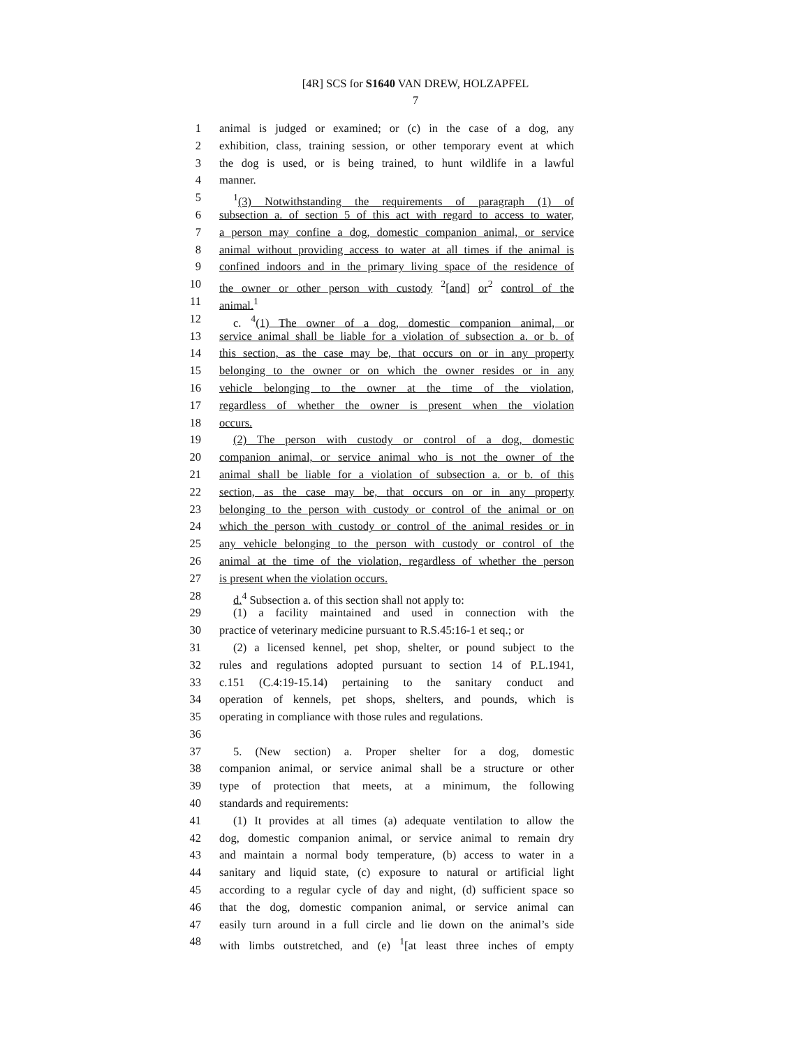[4R] SCS for S1640 VAN DREW, HOLZAPFEL
7
1 animal is judged or examined; or (c) in the case of a dog, any
2 exhibition, class, training session, or other temporary event at which
3 the dog is used, or is being trained, to hunt wildlife in a lawful
4 manner.
5<sup>1</sup>(3) Notwithstanding the requirements of paragraph (1) of
6 subsection a. of section 5 of this act with regard to access to water,
7 a person may confine a dog, domestic companion animal, or service
8 animal without providing access to water at all times if the animal is
9 confined indoors and in the primary living space of the residence of
10 the owner or other person with custody <sup>2</sup>[and] or<sup>2</sup> control of the
11 animal.<sup>1</sup>
12 c. <sup>4</sup>(1) The owner of a dog, domestic companion animal, or
13 service animal shall be liable for a violation of subsection a. or b. of
14 this section, as the case may be, that occurs on or in any property
15 belonging to the owner or on which the owner resides or in any
16 vehicle belonging to the owner at the time of the violation,
17 regardless of whether the owner is present when the violation
18 occurs.
19 (2) The person with custody or control of a dog, domestic
20 companion animal, or service animal who is not the owner of the
21 animal shall be liable for a violation of subsection a. or b. of this
22 section, as the case may be, that occurs on or in any property
23 belonging to the person with custody or control of the animal or on
24 which the person with custody or control of the animal resides or in
25 any vehicle belonging to the person with custody or control of the
26 animal at the time of the violation, regardless of whether the person
27 is present when the violation occurs.
28 d.<sup>4</sup> Subsection a. of this section shall not apply to:
29 (1) a facility maintained and used in connection with the
30 practice of veterinary medicine pursuant to R.S.45:16-1 et seq.; or
31 (2) a licensed kennel, pet shop, shelter, or pound subject to the
32 rules and regulations adopted pursuant to section 14 of P.L.1941,
33 c.151 (C.4:19-15.14) pertaining to the sanitary conduct and
34 operation of kennels, pet shops, shelters, and pounds, which is
35 operating in compliance with those rules and regulations.
36
37 5. (New section) a. Proper shelter for a dog, domestic
38 companion animal, or service animal shall be a structure or other
39 type of protection that meets, at a minimum, the following
40 standards and requirements:
41 (1) It provides at all times (a) adequate ventilation to allow the
42 dog, domestic companion animal, or service animal to remain dry
43 and maintain a normal body temperature, (b) access to water in a
44 sanitary and liquid state, (c) exposure to natural or artificial light
45 according to a regular cycle of day and night, (d) sufficient space so
46 that the dog, domestic companion animal, or service animal can
47 easily turn around in a full circle and lie down on the animal’s side
48 with limbs outstretched, and (e) <sup>1</sup>[at least three inches of empty